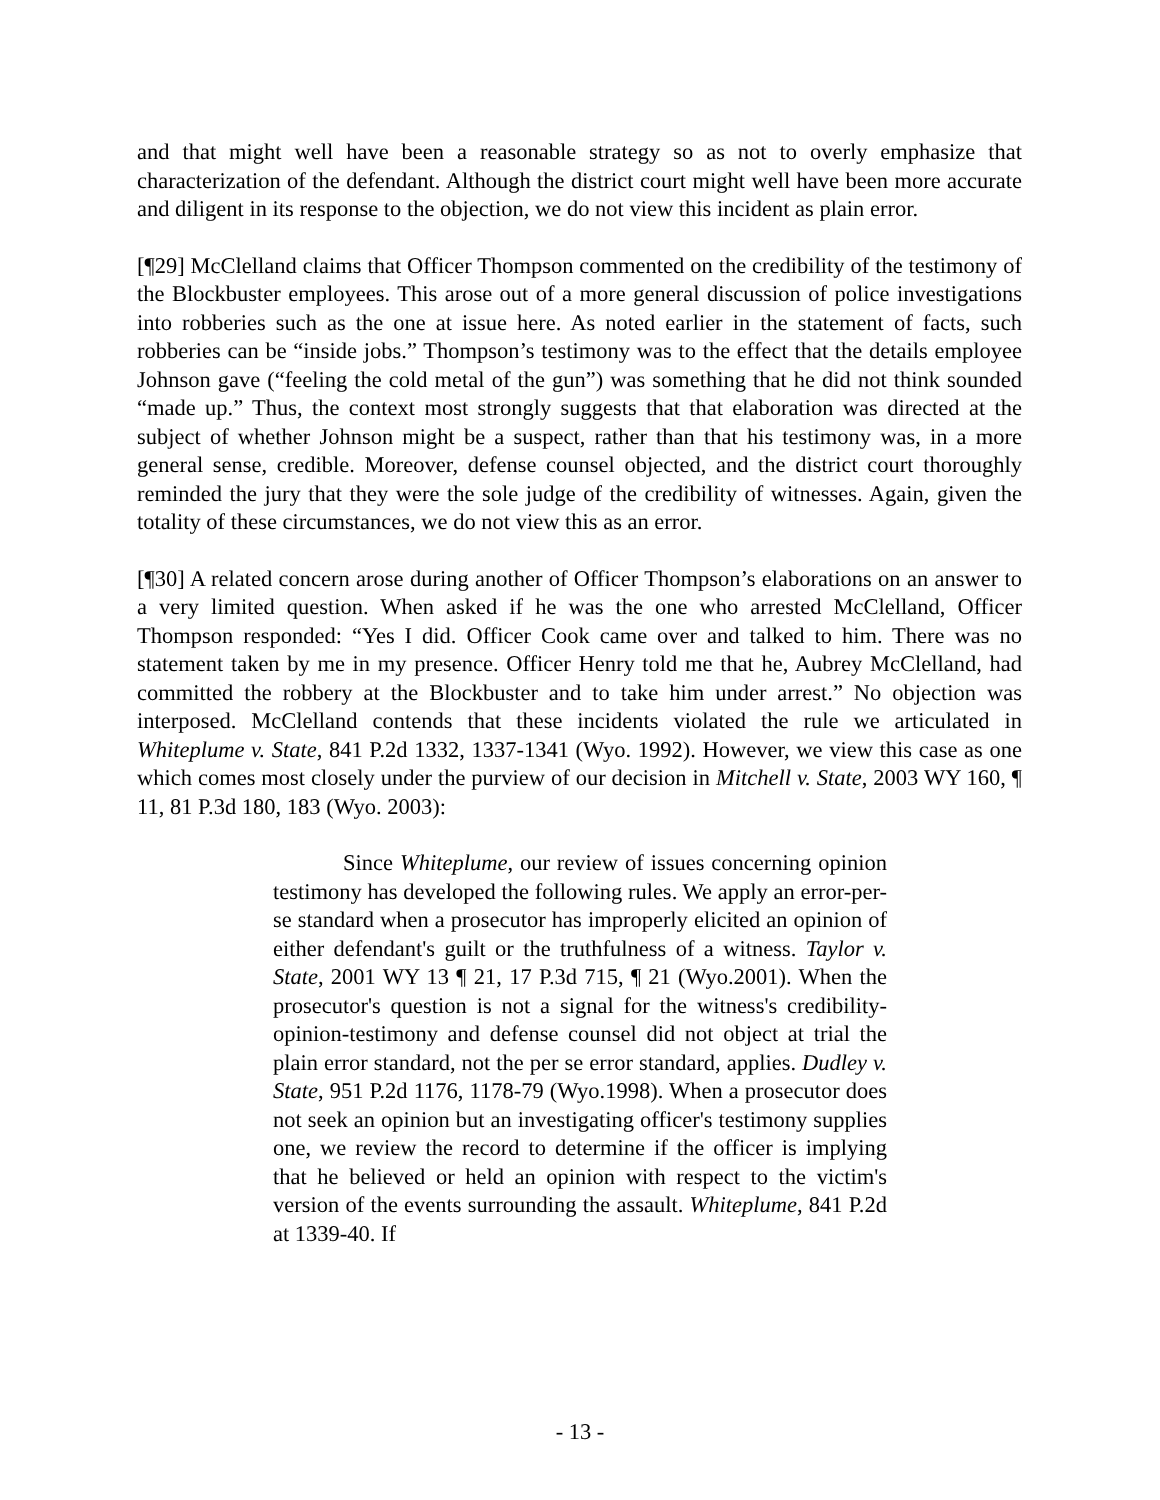and that might well have been a reasonable strategy so as not to overly emphasize that characterization of the defendant. Although the district court might well have been more accurate and diligent in its response to the objection, we do not view this incident as plain error.
[¶29] McClelland claims that Officer Thompson commented on the credibility of the testimony of the Blockbuster employees. This arose out of a more general discussion of police investigations into robberies such as the one at issue here. As noted earlier in the statement of facts, such robberies can be “inside jobs.” Thompson’s testimony was to the effect that the details employee Johnson gave (“feeling the cold metal of the gun”) was something that he did not think sounded “made up.” Thus, the context most strongly suggests that that elaboration was directed at the subject of whether Johnson might be a suspect, rather than that his testimony was, in a more general sense, credible. Moreover, defense counsel objected, and the district court thoroughly reminded the jury that they were the sole judge of the credibility of witnesses. Again, given the totality of these circumstances, we do not view this as an error.
[¶30] A related concern arose during another of Officer Thompson’s elaborations on an answer to a very limited question. When asked if he was the one who arrested McClelland, Officer Thompson responded: “Yes I did. Officer Cook came over and talked to him. There was no statement taken by me in my presence. Officer Henry told me that he, Aubrey McClelland, had committed the robbery at the Blockbuster and to take him under arrest.” No objection was interposed. McClelland contends that these incidents violated the rule we articulated in Whiteplume v. State, 841 P.2d 1332, 1337-1341 (Wyo. 1992). However, we view this case as one which comes most closely under the purview of our decision in Mitchell v. State, 2003 WY 160, ¶ 11, 81 P.3d 180, 183 (Wyo. 2003):
Since Whiteplume, our review of issues concerning opinion testimony has developed the following rules. We apply an error-per-se standard when a prosecutor has improperly elicited an opinion of either defendant's guilt or the truthfulness of a witness. Taylor v. State, 2001 WY 13 ¶ 21, 17 P.3d 715, ¶ 21 (Wyo.2001). When the prosecutor's question is not a signal for the witness's credibility-opinion-testimony and defense counsel did not object at trial the plain error standard, not the per se error standard, applies. Dudley v. State, 951 P.2d 1176, 1178-79 (Wyo.1998). When a prosecutor does not seek an opinion but an investigating officer's testimony supplies one, we review the record to determine if the officer is implying that he believed or held an opinion with respect to the victim's version of the events surrounding the assault. Whiteplume, 841 P.2d at 1339-40. If
- 13 -